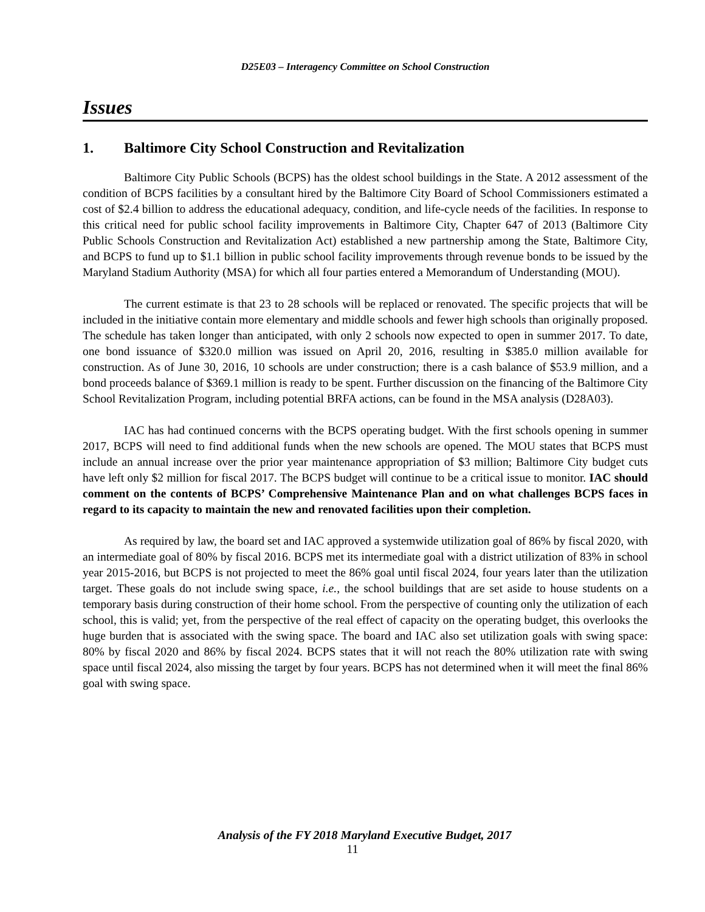D25E03 – Interagency Committee on School Construction
Issues
1. Baltimore City School Construction and Revitalization
Baltimore City Public Schools (BCPS) has the oldest school buildings in the State. A 2012 assessment of the condition of BCPS facilities by a consultant hired by the Baltimore City Board of School Commissioners estimated a cost of $2.4 billion to address the educational adequacy, condition, and life-cycle needs of the facilities. In response to this critical need for public school facility improvements in Baltimore City, Chapter 647 of 2013 (Baltimore City Public Schools Construction and Revitalization Act) established a new partnership among the State, Baltimore City, and BCPS to fund up to $1.1 billion in public school facility improvements through revenue bonds to be issued by the Maryland Stadium Authority (MSA) for which all four parties entered a Memorandum of Understanding (MOU).
The current estimate is that 23 to 28 schools will be replaced or renovated. The specific projects that will be included in the initiative contain more elementary and middle schools and fewer high schools than originally proposed. The schedule has taken longer than anticipated, with only 2 schools now expected to open in summer 2017. To date, one bond issuance of $320.0 million was issued on April 20, 2016, resulting in $385.0 million available for construction. As of June 30, 2016, 10 schools are under construction; there is a cash balance of $53.9 million, and a bond proceeds balance of $369.1 million is ready to be spent. Further discussion on the financing of the Baltimore City School Revitalization Program, including potential BRFA actions, can be found in the MSA analysis (D28A03).
IAC has had continued concerns with the BCPS operating budget. With the first schools opening in summer 2017, BCPS will need to find additional funds when the new schools are opened. The MOU states that BCPS must include an annual increase over the prior year maintenance appropriation of $3 million; Baltimore City budget cuts have left only $2 million for fiscal 2017. The BCPS budget will continue to be a critical issue to monitor. IAC should comment on the contents of BCPS’ Comprehensive Maintenance Plan and on what challenges BCPS faces in regard to its capacity to maintain the new and renovated facilities upon their completion.
As required by law, the board set and IAC approved a systemwide utilization goal of 86% by fiscal 2020, with an intermediate goal of 80% by fiscal 2016. BCPS met its intermediate goal with a district utilization of 83% in school year 2015-2016, but BCPS is not projected to meet the 86% goal until fiscal 2024, four years later than the utilization target. These goals do not include swing space, i.e., the school buildings that are set aside to house students on a temporary basis during construction of their home school. From the perspective of counting only the utilization of each school, this is valid; yet, from the perspective of the real effect of capacity on the operating budget, this overlooks the huge burden that is associated with the swing space. The board and IAC also set utilization goals with swing space: 80% by fiscal 2020 and 86% by fiscal 2024. BCPS states that it will not reach the 80% utilization rate with swing space until fiscal 2024, also missing the target by four years. BCPS has not determined when it will meet the final 86% goal with swing space.
Analysis of the FY 2018 Maryland Executive Budget, 2017
11